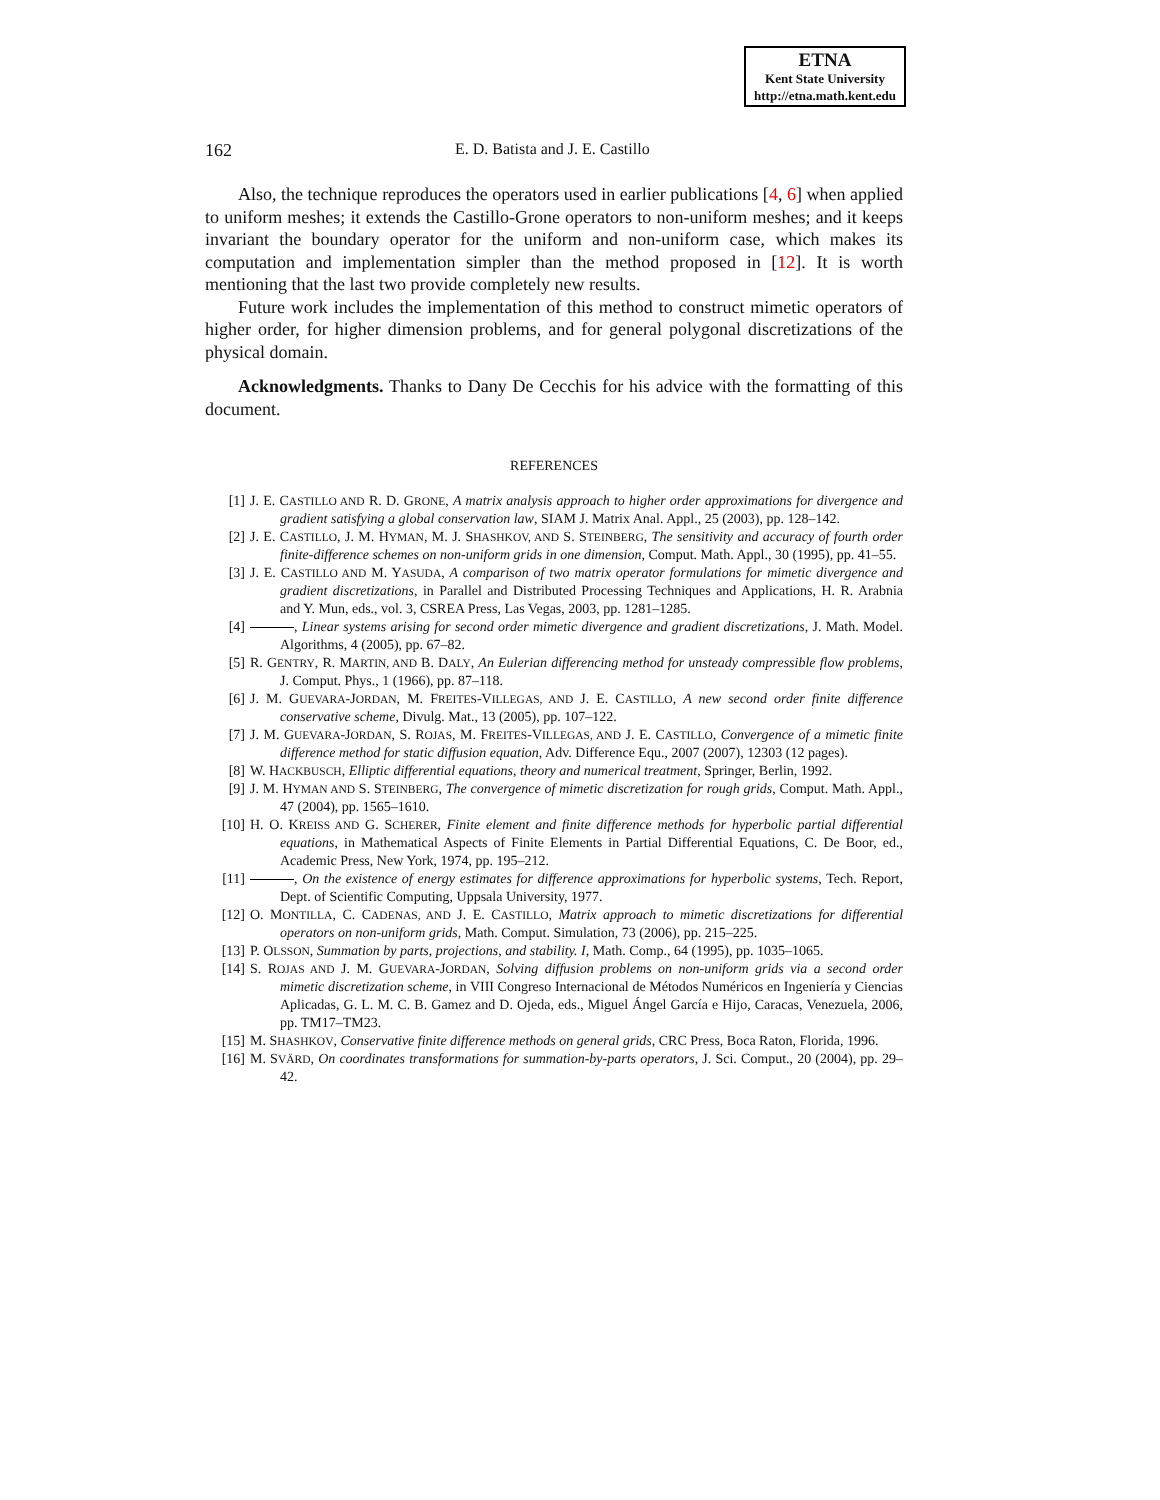ETNA
Kent State University
http://etna.math.kent.edu
162 E. D. Batista and J. E. Castillo
Also, the technique reproduces the operators used in earlier publications [4, 6] when applied to uniform meshes; it extends the Castillo-Grone operators to non-uniform meshes; and it keeps invariant the boundary operator for the uniform and non-uniform case, which makes its computation and implementation simpler than the method proposed in [12]. It is worth mentioning that the last two provide completely new results.
Future work includes the implementation of this method to construct mimetic operators of higher order, for higher dimension problems, and for general polygonal discretizations of the physical domain.
Acknowledgments. Thanks to Dany De Cecchis for his advice with the formatting of this document.
REFERENCES
[1] J. E. CASTILLO AND R. D. GRONE, A matrix analysis approach to higher order approximations for divergence and gradient satisfying a global conservation law, SIAM J. Matrix Anal. Appl., 25 (2003), pp. 128–142.
[2] J. E. CASTILLO, J. M. HYMAN, M. J. SHASHKOV, AND S. STEINBERG, The sensitivity and accuracy of fourth order finite-difference schemes on non-uniform grids in one dimension, Comput. Math. Appl., 30 (1995), pp. 41–55.
[3] J. E. CASTILLO AND M. YASUDA, A comparison of two matrix operator formulations for mimetic divergence and gradient discretizations, in Parallel and Distributed Processing Techniques and Applications, H. R. Arabnia and Y. Mun, eds., vol. 3, CSREA Press, Las Vegas, 2003, pp. 1281–1285.
[4] , Linear systems arising for second order mimetic divergence and gradient discretizations, J. Math. Model. Algorithms, 4 (2005), pp. 67–82.
[5] R. GENTRY, R. MARTIN, AND B. DALY, An Eulerian differencing method for unsteady compressible flow problems, J. Comput. Phys., 1 (1966), pp. 87–118.
[6] J. M. GUEVARA-JORDAN, M. FREITES-VILLEGAS, AND J. E. CASTILLO, A new second order finite difference conservative scheme, Divulg. Mat., 13 (2005), pp. 107–122.
[7] J. M. GUEVARA-JORDAN, S. ROJAS, M. FREITES-VILLEGAS, AND J. E. CASTILLO, Convergence of a mimetic finite difference method for static diffusion equation, Adv. Difference Equ., 2007 (2007), 12303 (12 pages).
[8] W. HACKBUSCH, Elliptic differential equations, theory and numerical treatment, Springer, Berlin, 1992.
[9] J. M. HYMAN AND S. STEINBERG, The convergence of mimetic discretization for rough grids, Comput. Math. Appl., 47 (2004), pp. 1565–1610.
[10] H. O. KREISS AND G. SCHERER, Finite element and finite difference methods for hyperbolic partial differential equations, in Mathematical Aspects of Finite Elements in Partial Differential Equations, C. De Boor, ed., Academic Press, New York, 1974, pp. 195–212.
[11] , On the existence of energy estimates for difference approximations for hyperbolic systems, Tech. Report, Dept. of Scientific Computing, Uppsala University, 1977.
[12] O. MONTILLA, C. CADENAS, AND J. E. CASTILLO, Matrix approach to mimetic discretizations for differential operators on non-uniform grids, Math. Comput. Simulation, 73 (2006), pp. 215–225.
[13] P. OLSSON, Summation by parts, projections, and stability. I, Math. Comp., 64 (1995), pp. 1035–1065.
[14] S. ROJAS AND J. M. GUEVARA-JORDAN, Solving diffusion problems on non-uniform grids via a second order mimetic discretization scheme, in VIII Congreso Internacional de Métodos Numéricos en Ingeniería y Ciencias Aplicadas, G. L. M. C. B. Gamez and D. Ojeda, eds., Miguel Ángel García e Hijo, Caracas, Venezuela, 2006, pp. TM17–TM23.
[15] M. SHASHKOV, Conservative finite difference methods on general grids, CRC Press, Boca Raton, Florida, 1996.
[16] M. SVÄRD, On coordinates transformations for summation-by-parts operators, J. Sci. Comput., 20 (2004), pp. 29–42.